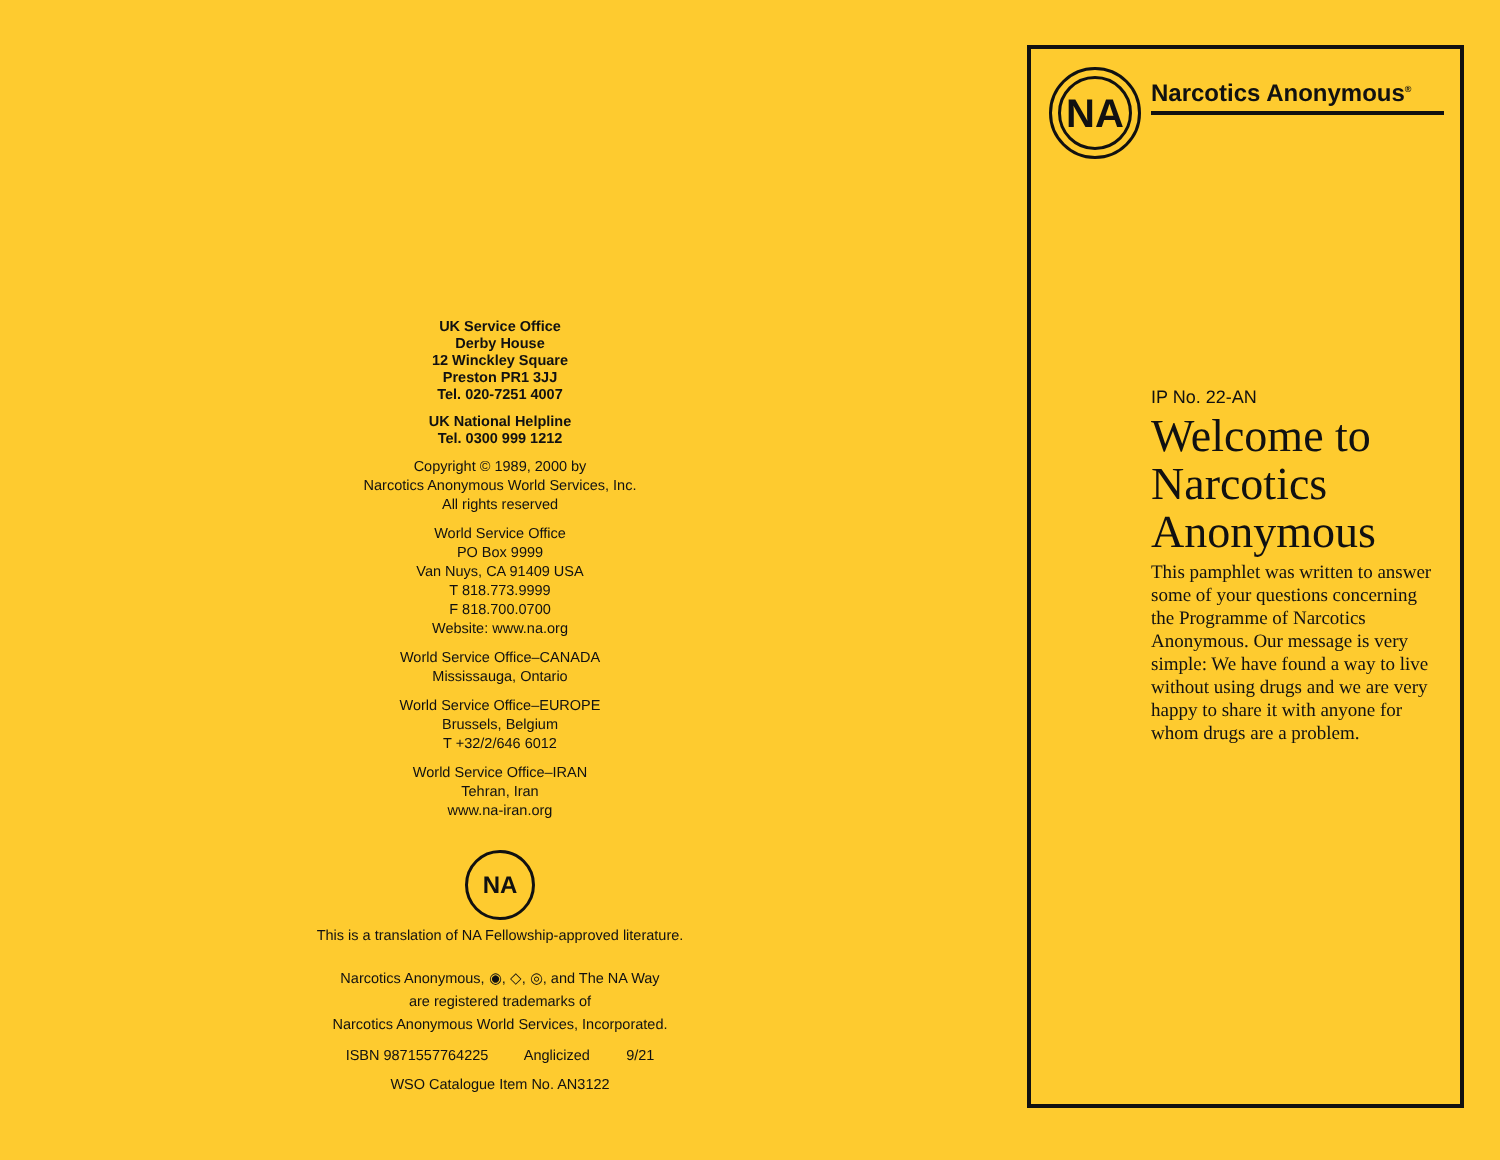UK Service Office
Derby House
12 Winckley Square
Preston PR1 3JJ
Tel. 020-7251 4007
UK National Helpline
Tel. 0300 999 1212
Copyright © 1989, 2000 by
Narcotics Anonymous World Services, Inc.
All rights reserved
World Service Office
PO Box 9999
Van Nuys, CA 91409 USA
T 818.773.9999
F 818.700.0700
Website: www.na.org
World Service Office–CANADA
Mississauga, Ontario
World Service Office–EUROPE
Brussels, Belgium
T +32/2/646 6012
World Service Office–IRAN
Tehran, Iran
www.na-iran.org
NA
This is a translation of NA Fellowship-approved literature.
Narcotics Anonymous, ◉, ◇, ◎, and The NA Way
are registered trademarks of
Narcotics Anonymous World Services, Incorporated.
ISBN 9871557764225 Anglicized 9/21
WSO Catalogue Item No. AN3122
NA
Narcotics Anonymous<sup>®</sup>
IP No. 22-AN
Welcome to Narcotics Anonymous
This pamphlet was written to answer some of your questions concerning the Programme of Narcotics Anonymous. Our message is very simple: We have found a way to live without using drugs and we are very happy to share it with anyone for whom drugs are a problem.